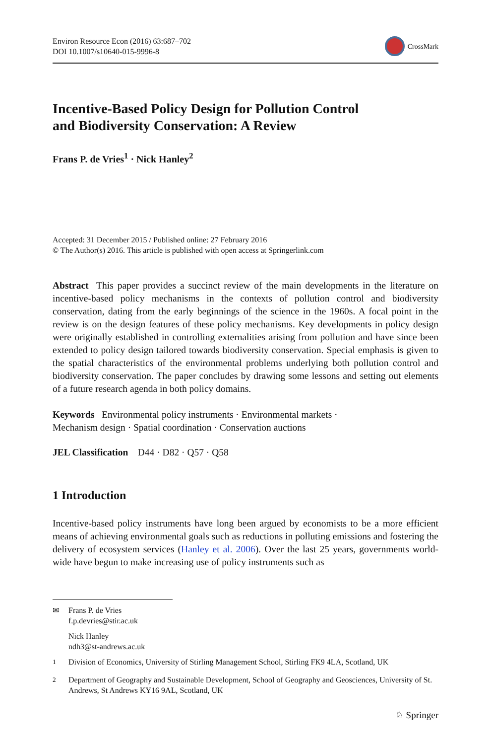Environ Resource Econ (2016) 63:687–702
DOI 10.1007/s10640-015-9996-8
CrossMark
Incentive-Based Policy Design for Pollution Control
and Biodiversity Conservation: A Review
Frans P. de Vries<sup>1</sup> · Nick Hanley<sup>2</sup>
Accepted: 31 December 2015 / Published online: 27 February 2016
© The Author(s) 2016. This article is published with open access at Springerlink.com
Abstract This paper provides a succinct review of the main developments in the literature on incentive-based policy mechanisms in the contexts of pollution control and biodiversity conservation, dating from the early beginnings of the science in the 1960s. A focal point in the review is on the design features of these policy mechanisms. Key developments in policy design were originally established in controlling externalities arising from pollution and have since been extended to policy design tailored towards biodiversity conservation. Special emphasis is given to the spatial characteristics of the environmental problems underlying both pollution control and biodiversity conservation. The paper concludes by drawing some lessons and setting out elements of a future research agenda in both policy domains.
Keywords Environmental policy instruments · Environmental markets ·
Mechanism design · Spatial coordination · Conservation auctions
JEL Classification D44 · D82 · Q57 · Q58
1 Introduction
Incentive-based policy instruments have long been argued by economists to be a more efficient means of achieving environmental goals such as reductions in polluting emissions and fostering the delivery of ecosystem services (Hanley et al. 2006). Over the last 25 years, governments world-wide have begun to make increasing use of policy instruments such as
✉ Frans P. de Vries
f.p.devries@stir.ac.uk
Nick Hanley
ndh3@st-andrews.ac.uk
<sup>1</sup> Division of Economics, University of Stirling Management School, Stirling FK9 4LA, Scotland, UK
<sup>2</sup> Department of Geography and Sustainable Development, School of Geography and Geosciences, University of St. Andrews, St Andrews KY16 9AL, Scotland, UK
♘ Springer